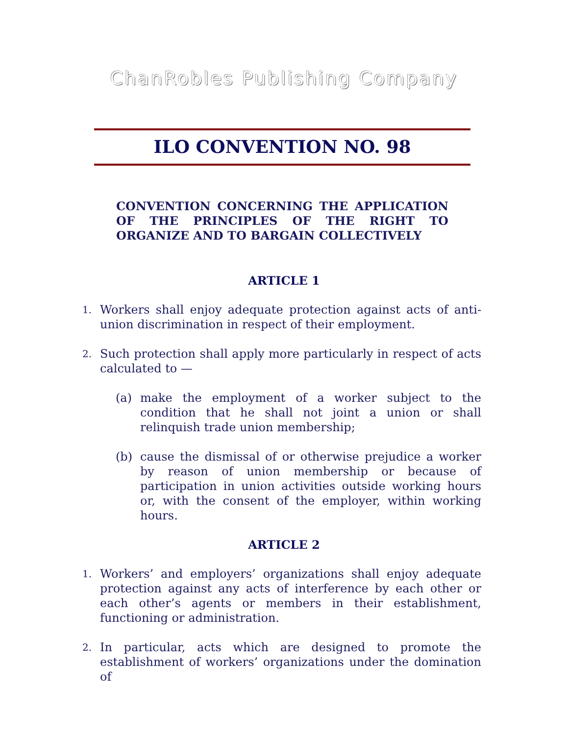ChanRobles Publishing Company
ILO CONVENTION NO. 98
CONVENTION CONCERNING THE APPLICATION OF THE PRINCIPLES OF THE RIGHT TO ORGANIZE AND TO BARGAIN COLLECTIVELY
ARTICLE 1
1. Workers shall enjoy adequate protection against acts of anti-union discrimination in respect of their employment.
2. Such protection shall apply more particularly in respect of acts calculated to —
(a) make the employment of a worker subject to the condition that he shall not joint a union or shall relinquish trade union membership;
(b) cause the dismissal of or otherwise prejudice a worker by reason of union membership or because of participation in union activities outside working hours or, with the consent of the employer, within working hours.
ARTICLE 2
1. Workers’ and employers’ organizations shall enjoy adequate protection against any acts of interference by each other or each other’s agents or members in their establishment, functioning or administration.
2. In particular, acts which are designed to promote the establishment of workers’ organizations under the domination of